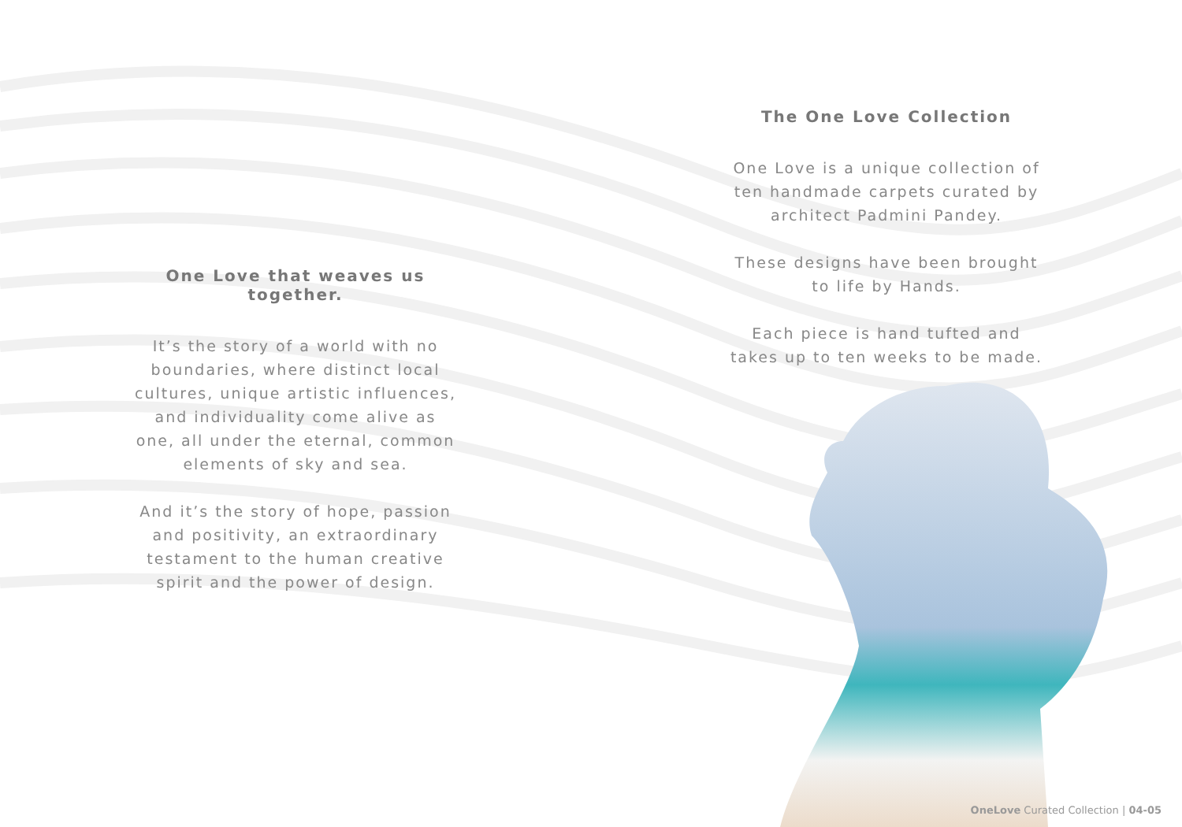One Love that weaves us together.
It’s the story of a world with no boundaries, where distinct local cultures, unique artistic influences, and individuality come alive as one, all under the eternal, common elements of sky and sea.
And it’s the story of hope, passion and positivity, an extraordinary testament to the human creative spirit and the power of design.
The One Love Collection
One Love is a unique collection of ten handmade carpets curated by architect Padmini Pandey.
These designs have been brought to life by Hands.
Each piece is hand tufted and takes up to ten weeks to be made.
OneLove Curated Collection | 04-05